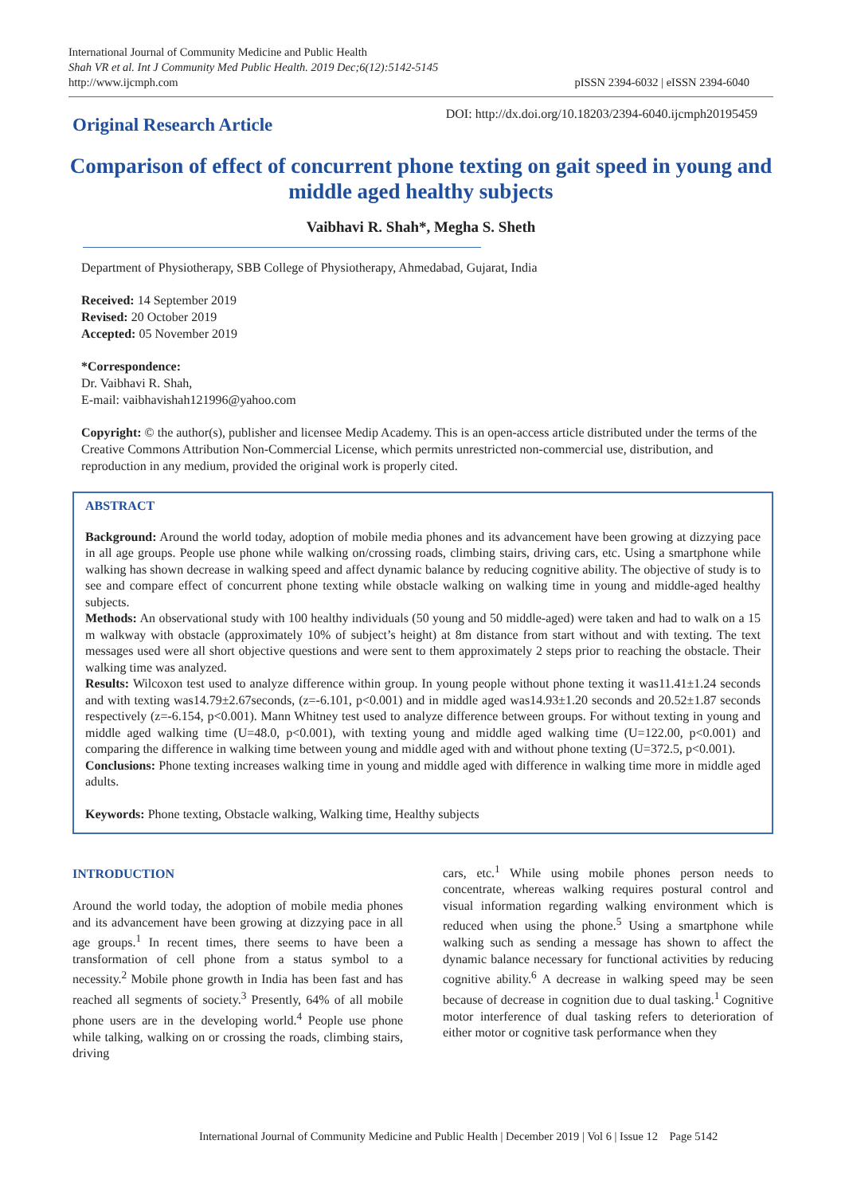International Journal of Community Medicine and Public Health
Shah VR et al. Int J Community Med Public Health. 2019 Dec;6(12):5142-5145
http://www.ijcmph.com
pISSN 2394-6032 | eISSN 2394-6040
Original Research Article
DOI: http://dx.doi.org/10.18203/2394-6040.ijcmph20195459
Comparison of effect of concurrent phone texting on gait speed in young and middle aged healthy subjects
Vaibhavi R. Shah*, Megha S. Sheth
Department of Physiotherapy, SBB College of Physiotherapy, Ahmedabad, Gujarat, India
Received: 14 September 2019
Revised: 20 October 2019
Accepted: 05 November 2019
*Correspondence:
Dr. Vaibhavi R. Shah,
E-mail: vaibhavishah121996@yahoo.com
Copyright: © the author(s), publisher and licensee Medip Academy. This is an open-access article distributed under the terms of the Creative Commons Attribution Non-Commercial License, which permits unrestricted non-commercial use, distribution, and reproduction in any medium, provided the original work is properly cited.
ABSTRACT
Background: Around the world today, adoption of mobile media phones and its advancement have been growing at dizzying pace in all age groups. People use phone while walking on/crossing roads, climbing stairs, driving cars, etc. Using a smartphone while walking has shown decrease in walking speed and affect dynamic balance by reducing cognitive ability. The objective of study is to see and compare effect of concurrent phone texting while obstacle walking on walking time in young and middle-aged healthy subjects.
Methods: An observational study with 100 healthy individuals (50 young and 50 middle-aged) were taken and had to walk on a 15 m walkway with obstacle (approximately 10% of subject’s height) at 8m distance from start without and with texting. The text messages used were all short objective questions and were sent to them approximately 2 steps prior to reaching the obstacle. Their walking time was analyzed.
Results: Wilcoxon test used to analyze difference within group. In young people without phone texting it was11.41±1.24 seconds and with texting was14.79±2.67seconds, (z=-6.101, p<0.001) and in middle aged was14.93±1.20 seconds and 20.52±1.87 seconds respectively (z=-6.154, p<0.001). Mann Whitney test used to analyze difference between groups. For without texting in young and middle aged walking time (U=48.0, p<0.001), with texting young and middle aged walking time (U=122.00, p<0.001) and comparing the difference in walking time between young and middle aged with and without phone texting (U=372.5, p<0.001).
Conclusions: Phone texting increases walking time in young and middle aged with difference in walking time more in middle aged adults.
Keywords: Phone texting, Obstacle walking, Walking time, Healthy subjects
INTRODUCTION
Around the world today, the adoption of mobile media phones and its advancement have been growing at dizzying pace in all age groups.<sup>1</sup> In recent times, there seems to have been a transformation of cell phone from a status symbol to a necessity.<sup>2</sup> Mobile phone growth in India has been fast and has reached all segments of society.<sup>3</sup> Presently, 64% of all mobile phone users are in the developing world.<sup>4</sup> People use phone while talking, walking on or crossing the roads, climbing stairs, driving
cars, etc.<sup>1</sup> While using mobile phones person needs to concentrate, whereas walking requires postural control and visual information regarding walking environment which is reduced when using the phone.<sup>5</sup> Using a smartphone while walking such as sending a message has shown to affect the dynamic balance necessary for functional activities by reducing cognitive ability.<sup>6</sup> A decrease in walking speed may be seen because of decrease in cognition due to dual tasking.<sup>1</sup> Cognitive motor interference of dual tasking refers to deterioration of either motor or cognitive task performance when they
International Journal of Community Medicine and Public Health | December 2019 | Vol 6 | Issue 12 Page 5142